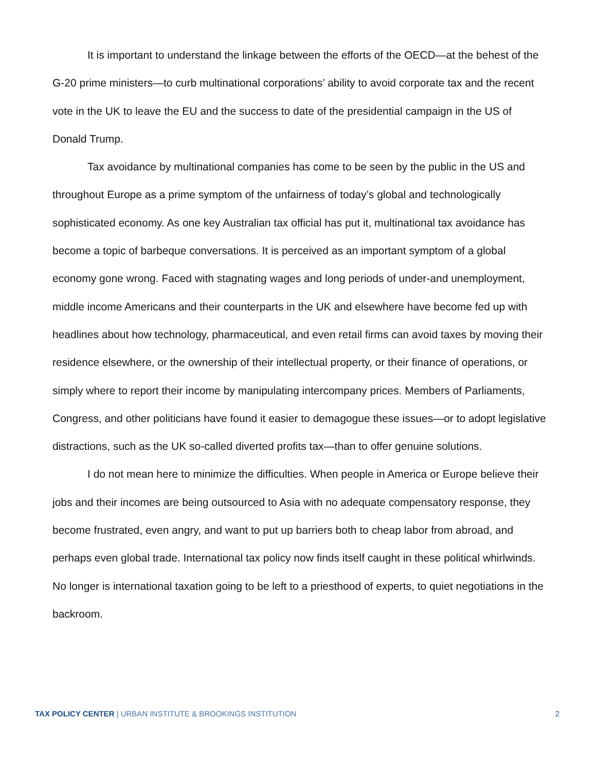It is important to understand the linkage between the efforts of the OECD—at the behest of the G-20 prime ministers—to curb multinational corporations’ ability to avoid corporate tax and the recent vote in the UK to leave the EU and the success to date of the presidential campaign in the US of Donald Trump.
Tax avoidance by multinational companies has come to be seen by the public in the US and throughout Europe as a prime symptom of the unfairness of today’s global and technologically sophisticated economy. As one key Australian tax official has put it, multinational tax avoidance has become a topic of barbeque conversations. It is perceived as an important symptom of a global economy gone wrong. Faced with stagnating wages and long periods of under-and unemployment, middle income Americans and their counterparts in the UK and elsewhere have become fed up with headlines about how technology, pharmaceutical, and even retail firms can avoid taxes by moving their residence elsewhere, or the ownership of their intellectual property, or their finance of operations, or simply where to report their income by manipulating intercompany prices. Members of Parliaments, Congress, and other politicians have found it easier to demagogue these issues—or to adopt legislative distractions, such as the UK so-called diverted profits tax—than to offer genuine solutions.
I do not mean here to minimize the difficulties. When people in America or Europe believe their jobs and their incomes are being outsourced to Asia with no adequate compensatory response, they become frustrated, even angry, and want to put up barriers both to cheap labor from abroad, and perhaps even global trade. International tax policy now finds itself caught in these political whirlwinds. No longer is international taxation going to be left to a priesthood of experts, to quiet negotiations in the backroom.
TAX POLICY CENTER | URBAN INSTITUTE & BROOKINGS INSTITUTION
2